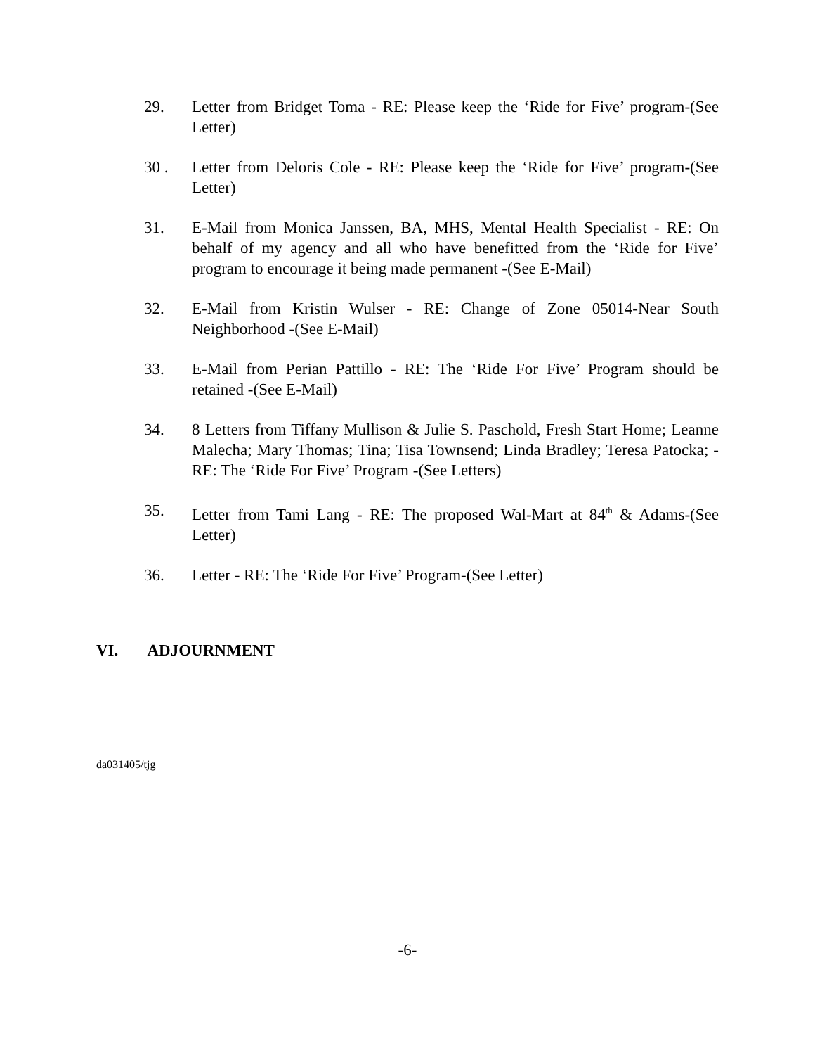29. Letter from Bridget Toma - RE: Please keep the ‘Ride for Five’ program-(See Letter)
30 . Letter from Deloris Cole - RE: Please keep the ‘Ride for Five’ program-(See Letter)
31. E-Mail from Monica Janssen, BA, MHS, Mental Health Specialist - RE: On behalf of my agency and all who have benefitted from the ‘Ride for Five’ program to encourage it being made permanent -(See E-Mail)
32. E-Mail from Kristin Wulser - RE: Change of Zone 05014-Near South Neighborhood -(See E-Mail)
33. E-Mail from Perian Pattillo - RE: The ‘Ride For Five’ Program should be retained -(See E-Mail)
34. 8 Letters from Tiffany Mullison & Julie S. Paschold, Fresh Start Home; Leanne Malecha; Mary Thomas; Tina; Tisa Townsend; Linda Bradley; Teresa Patocka; - RE: The ‘Ride For Five’ Program -(See Letters)
35. Letter from Tami Lang - RE: The proposed Wal-Mart at 84<sup>th</sup> & Adams-(See Letter)
36. Letter - RE: The ‘Ride For Five’ Program-(See Letter)
VI. ADJOURNMENT
da031405/tjg
-6-